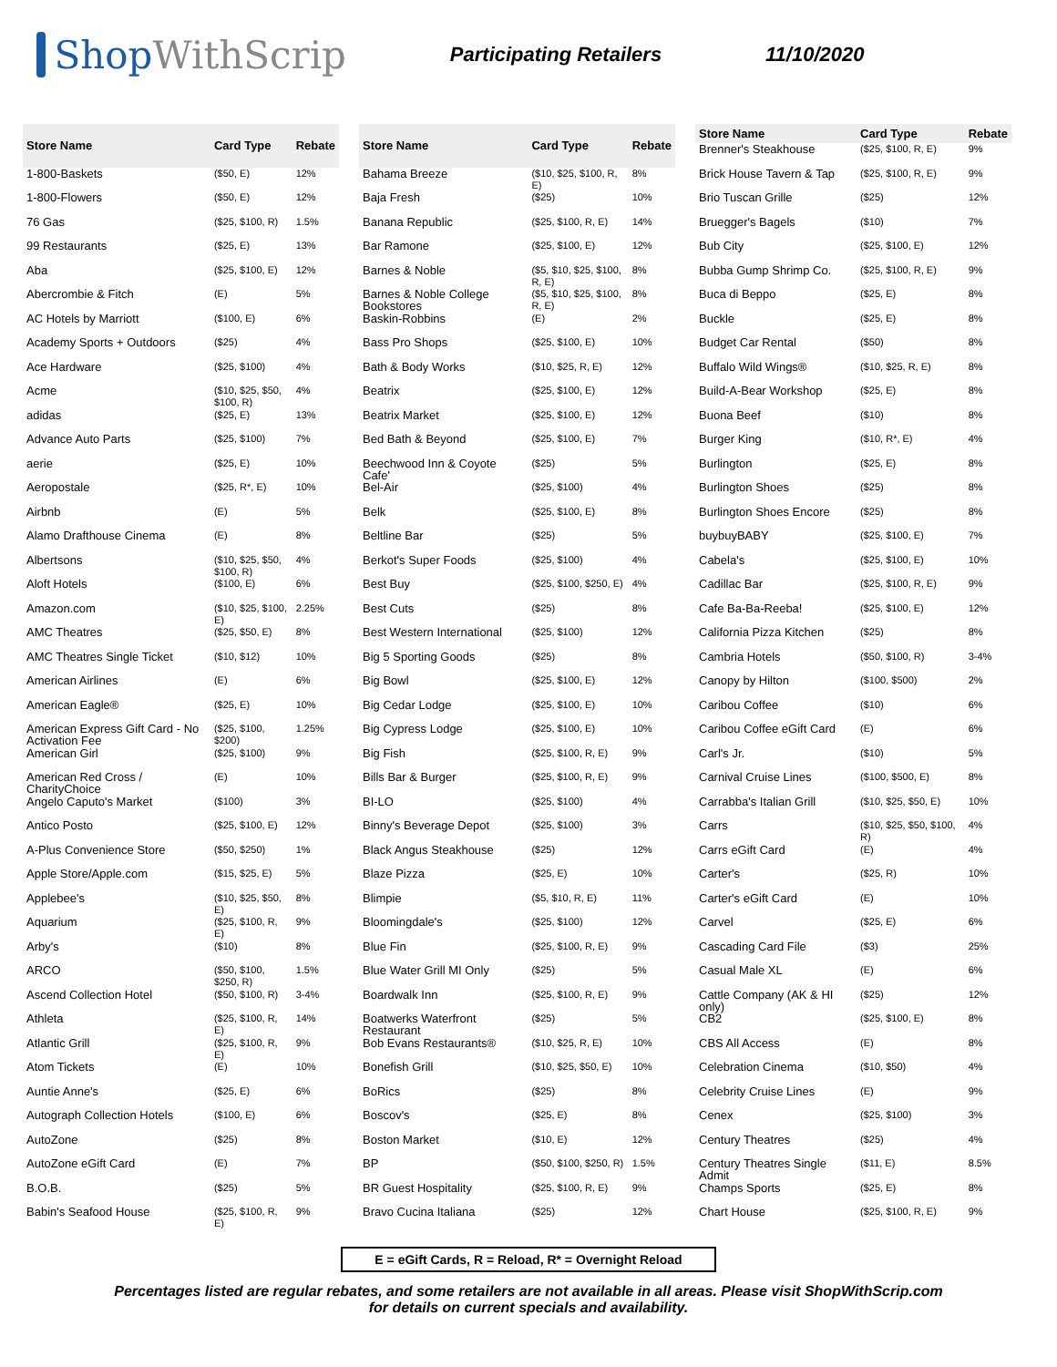Shop WithScrip
Participating Retailers 11/10/2020
| Store Name | Card Type | Rebate |
| --- | --- | --- |
| 1-800-Baskets | ($50, E) | 12% |
| 1-800-Flowers | ($50, E) | 12% |
| 76 Gas | ($25, $100, R) | 1.5% |
| 99 Restaurants | ($25, E) | 13% |
| Aba | ($25, $100, E) | 12% |
| Abercrombie & Fitch | (E) | 5% |
| AC Hotels by Marriott | ($100, E) | 6% |
| Academy Sports + Outdoors | ($25) | 4% |
| Ace Hardware | ($25, $100) | 4% |
| Acme | ($10, $25, $50, $100, R) | 4% |
| adidas | ($25, E) | 13% |
| Advance Auto Parts | ($25, $100) | 7% |
| aerie | ($25, E) | 10% |
| Aeropostale | ($25, R*, E) | 10% |
| Airbnb | (E) | 5% |
| Alamo Drafthouse Cinema | (E) | 8% |
| Albertsons | ($10, $25, $50, $100, R) | 4% |
| Aloft Hotels | ($100, E) | 6% |
| Amazon.com | ($10, $25, $100, E) | 2.25% |
| AMC Theatres | ($25, $50, E) | 8% |
| AMC Theatres Single Ticket | ($10, $12) | 10% |
| American Airlines | (E) | 6% |
| American Eagle® | ($25, E) | 10% |
| American Express Gift Card - No Activation Fee | ($25, $100, $200) | 1.25% |
| American Girl | ($25, $100) | 9% |
| American Red Cross / CharityChoice | (E) | 10% |
| Angelo Caputo's Market | ($100) | 3% |
| Antico Posto | ($25, $100, E) | 12% |
| A-Plus Convenience Store | ($50, $250) | 1% |
| Apple Store/Apple.com | ($15, $25, E) | 5% |
| Applebee's | ($10, $25, $50, E) | 8% |
| Aquarium | ($25, $100, R, E) | 9% |
| Arby's | ($10) | 8% |
| ARCO | ($50, $100, $250, R) | 1.5% |
| Ascend Collection Hotel | ($50, $100, R) | 3-4% |
| Athleta | ($25, $100, R, E) | 14% |
| Atlantic Grill | ($25, $100, R, E) | 9% |
| Atom Tickets | (E) | 10% |
| Auntie Anne's | ($25, E) | 6% |
| Autograph Collection Hotels | ($100, E) | 6% |
| AutoZone | ($25) | 8% |
| AutoZone eGift Card | (E) | 7% |
| B.O.B. | ($25) | 5% |
| Babin's Seafood House | ($25, $100, R, E) | 9% |
| Store Name | Card Type | Rebate |
| --- | --- | --- |
| Bahama Breeze | ($10, $25, $100, R, E) | 8% |
| Baja Fresh | ($25) | 10% |
| Banana Republic | ($25, $100, R, E) | 14% |
| Bar Ramone | ($25, $100, E) | 12% |
| Barnes & Noble | ($5, $10, $25, $100, R, E) | 8% |
| Barnes & Noble College Bookstores | ($5, $10, $25, $100, R, E) | 8% |
| Baskin-Robbins | (E) | 2% |
| Bass Pro Shops | ($25, $100, E) | 10% |
| Bath & Body Works | ($10, $25, R, E) | 12% |
| Beatrix | ($25, $100, E) | 12% |
| Beatrix Market | ($25, $100, E) | 12% |
| Bed Bath & Beyond | ($25, $100, E) | 7% |
| Beechwood Inn & Coyote Cafe' | ($25) | 5% |
| Bel-Air | ($25, $100) | 4% |
| Belk | ($25, $100, E) | 8% |
| Beltline Bar | ($25) | 5% |
| Berkot's Super Foods | ($25, $100) | 4% |
| Best Buy | ($25, $100, $250, E) | 4% |
| Best Cuts | ($25) | 8% |
| Best Western International | ($25, $100) | 12% |
| Big 5 Sporting Goods | ($25) | 8% |
| Big Bowl | ($25, $100, E) | 12% |
| Big Cedar Lodge | ($25, $100, E) | 10% |
| Big Cypress Lodge | ($25, $100, E) | 10% |
| Big Fish | ($25, $100, R, E) | 9% |
| Bills Bar & Burger | ($25, $100, R, E) | 9% |
| BI-LO | ($25, $100) | 4% |
| Binny's Beverage Depot | ($25, $100) | 3% |
| Black Angus Steakhouse | ($25) | 12% |
| Blaze Pizza | ($25, E) | 10% |
| Blimpie | ($5, $10, R, E) | 11% |
| Bloomingdale's | ($25, $100) | 12% |
| Blue Fin | ($25, $100, R, E) | 9% |
| Blue Water Grill MI Only | ($25) | 5% |
| Boardwalk Inn | ($25, $100, R, E) | 9% |
| Boatwerks Waterfront Restaurant | ($25) | 5% |
| Bob Evans Restaurants® | ($10, $25, R, E) | 10% |
| Bonefish Grill | ($10, $25, $50, E) | 10% |
| BoRics | ($25) | 8% |
| Boscov's | ($25, E) | 8% |
| Boston Market | ($10, E) | 12% |
| BP | ($50, $100, $250, R) | 1.5% |
| BR Guest Hospitality | ($25, $100, R, E) | 9% |
| Bravo Cucina Italiana | ($25) | 12% |
| Store Name | Card Type | Rebate |
| --- | --- | --- |
| Brenner's Steakhouse | ($25, $100, R, E) | 9% |
| Brick House Tavern & Tap | ($25, $100, R, E) | 9% |
| Brio Tuscan Grille | ($25) | 12% |
| Bruegger's Bagels | ($10) | 7% |
| Bub City | ($25, $100, E) | 12% |
| Bubba Gump Shrimp Co. | ($25, $100, R, E) | 9% |
| Buca di Beppo | ($25, E) | 8% |
| Buckle | ($25, E) | 8% |
| Budget Car Rental | ($50) | 8% |
| Buffalo Wild Wings® | ($10, $25, R, E) | 8% |
| Build-A-Bear Workshop | ($25, E) | 8% |
| Buona Beef | ($10) | 8% |
| Burger King | ($10, R*, E) | 4% |
| Burlington | ($25, E) | 8% |
| Burlington Shoes | ($25) | 8% |
| Burlington Shoes Encore | ($25) | 8% |
| buybuyBABY | ($25, $100, E) | 7% |
| Cabela's | ($25, $100, E) | 10% |
| Cadillac Bar | ($25, $100, R, E) | 9% |
| Cafe Ba-Ba-Reeba! | ($25, $100, E) | 12% |
| California Pizza Kitchen | ($25) | 8% |
| Cambria Hotels | ($50, $100, R) | 3-4% |
| Canopy by Hilton | ($100, $500) | 2% |
| Caribou Coffee | ($10) | 6% |
| Caribou Coffee eGift Card | (E) | 6% |
| Carl's Jr. | ($10) | 5% |
| Carnival Cruise Lines | ($100, $500, E) | 8% |
| Carrabba's Italian Grill | ($10, $25, $50, E) | 10% |
| Carrs | ($10, $25, $50, $100, R) | 4% |
| Carrs eGift Card | (E) | 4% |
| Carter's | ($25, R) | 10% |
| Carter's eGift Card | (E) | 10% |
| Carvel | ($25, E) | 6% |
| Cascading Card File | ($3) | 25% |
| Casual Male XL | (E) | 6% |
| Cattle Company (AK & HI only) | ($25) | 12% |
| CB2 | ($25, $100, E) | 8% |
| CBS All Access | (E) | 8% |
| Celebration Cinema | ($10, $50) | 4% |
| Celebrity Cruise Lines | (E) | 9% |
| Cenex | ($25, $100) | 3% |
| Century Theatres | ($25) | 4% |
| Century Theatres Single Admit | ($11, E) | 8.5% |
| Champs Sports | ($25, E) | 8% |
| Chart House | ($25, $100, R, E) | 9% |
E = eGift Cards, R = Reload, R* = Overnight Reload
Percentages listed are regular rebates, and some retailers are not available in all areas. Please visit ShopWithScrip.com
for details on current specials and availability.